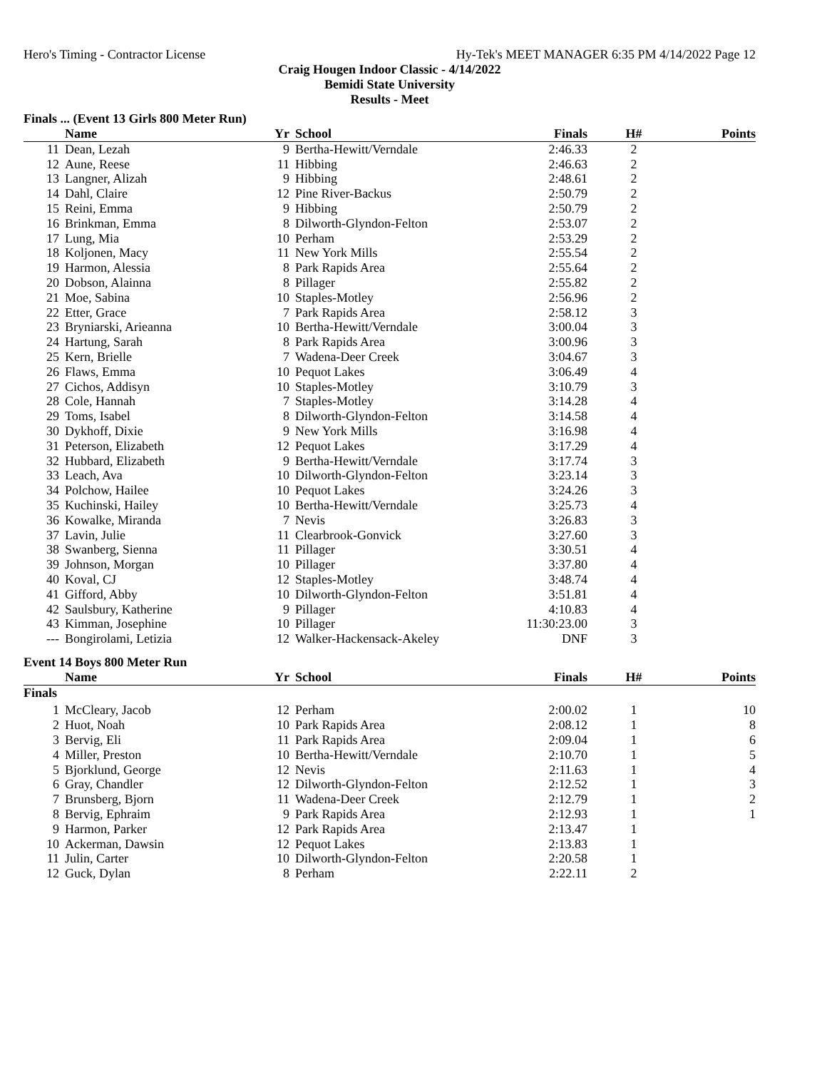Hero's Timing - Contractor License Hy-Tek's MEET MANAGER 6:35 PM 4/14/2022 Page 12
Craig Hougen Indoor Classic - 4/14/2022
Bemidi State University
Results - Meet
Finals ... (Event 13 Girls 800 Meter Run)
| | Name | Yr | School | Finals | H# | Points |
| --- | --- | --- | --- | --- | --- | --- |
| 11 | Dean, Lezah | 9 | Bertha-Hewitt/Verndale | 2:46.33 | 2 | |
| 12 | Aune, Reese | 11 | Hibbing | 2:46.63 | 2 | |
| 13 | Langner, Alizah | 9 | Hibbing | 2:48.61 | 2 | |
| 14 | Dahl, Claire | 12 | Pine River-Backus | 2:50.79 | 2 | |
| 15 | Reini, Emma | 9 | Hibbing | 2:50.79 | 2 | |
| 16 | Brinkman, Emma | 8 | Dilworth-Glyndon-Felton | 2:53.07 | 2 | |
| 17 | Lung, Mia | 10 | Perham | 2:53.29 | 2 | |
| 18 | Koljonen, Macy | 11 | New York Mills | 2:55.54 | 2 | |
| 19 | Harmon, Alessia | 8 | Park Rapids Area | 2:55.64 | 2 | |
| 20 | Dobson, Alainna | 8 | Pillager | 2:55.82 | 2 | |
| 21 | Moe, Sabina | 10 | Staples-Motley | 2:56.96 | 2 | |
| 22 | Etter, Grace | 7 | Park Rapids Area | 2:58.12 | 3 | |
| 23 | Bryniarski, Arieanna | 10 | Bertha-Hewitt/Verndale | 3:00.04 | 3 | |
| 24 | Hartung, Sarah | 8 | Park Rapids Area | 3:00.96 | 3 | |
| 25 | Kern, Brielle | 7 | Wadena-Deer Creek | 3:04.67 | 3 | |
| 26 | Flaws, Emma | 10 | Pequot Lakes | 3:06.49 | 4 | |
| 27 | Cichos, Addisyn | 10 | Staples-Motley | 3:10.79 | 3 | |
| 28 | Cole, Hannah | 7 | Staples-Motley | 3:14.28 | 4 | |
| 29 | Toms, Isabel | 8 | Dilworth-Glyndon-Felton | 3:14.58 | 4 | |
| 30 | Dykhoff, Dixie | 9 | New York Mills | 3:16.98 | 4 | |
| 31 | Peterson, Elizabeth | 12 | Pequot Lakes | 3:17.29 | 4 | |
| 32 | Hubbard, Elizabeth | 9 | Bertha-Hewitt/Verndale | 3:17.74 | 3 | |
| 33 | Leach, Ava | 10 | Dilworth-Glyndon-Felton | 3:23.14 | 3 | |
| 34 | Polchow, Hailee | 10 | Pequot Lakes | 3:24.26 | 3 | |
| 35 | Kuchinski, Hailey | 10 | Bertha-Hewitt/Verndale | 3:25.73 | 4 | |
| 36 | Kowalke, Miranda | 7 | Nevis | 3:26.83 | 3 | |
| 37 | Lavin, Julie | 11 | Clearbrook-Gonvick | 3:27.60 | 3 | |
| 38 | Swanberg, Sienna | 11 | Pillager | 3:30.51 | 4 | |
| 39 | Johnson, Morgan | 10 | Pillager | 3:37.80 | 4 | |
| 40 | Koval, CJ | 12 | Staples-Motley | 3:48.74 | 4 | |
| 41 | Gifford, Abby | 10 | Dilworth-Glyndon-Felton | 3:51.81 | 4 | |
| 42 | Saulsbury, Katherine | 9 | Pillager | 4:10.83 | 4 | |
| 43 | Kimman, Josephine | 10 | Pillager | 11:30:23.00 | 3 | |
| --- | Bongirolami, Letizia | 12 | Walker-Hackensack-Akeley | DNF | 3 | |
Event 14 Boys 800 Meter Run
| | Name | Yr | School | Finals | H# | Points |
| --- | --- | --- | --- | --- | --- | --- |
| Finals | | | | | | |
| 1 | McCleary, Jacob | 12 | Perham | 2:00.02 | 1 | 10 |
| 2 | Huot, Noah | 10 | Park Rapids Area | 2:08.12 | 1 | 8 |
| 3 | Bervig, Eli | 11 | Park Rapids Area | 2:09.04 | 1 | 6 |
| 4 | Miller, Preston | 10 | Bertha-Hewitt/Verndale | 2:10.70 | 1 | 5 |
| 5 | Bjorklund, George | 12 | Nevis | 2:11.63 | 1 | 4 |
| 6 | Gray, Chandler | 12 | Dilworth-Glyndon-Felton | 2:12.52 | 1 | 3 |
| 7 | Brunsberg, Bjorn | 11 | Wadena-Deer Creek | 2:12.79 | 1 | 2 |
| 8 | Bervig, Ephraim | 9 | Park Rapids Area | 2:12.93 | 1 | 1 |
| 9 | Harmon, Parker | 12 | Park Rapids Area | 2:13.47 | 1 | |
| 10 | Ackerman, Dawsin | 12 | Pequot Lakes | 2:13.83 | 1 | |
| 11 | Julin, Carter | 10 | Dilworth-Glyndon-Felton | 2:20.58 | 1 | |
| 12 | Guck, Dylan | 8 | Perham | 2:22.11 | 2 | |